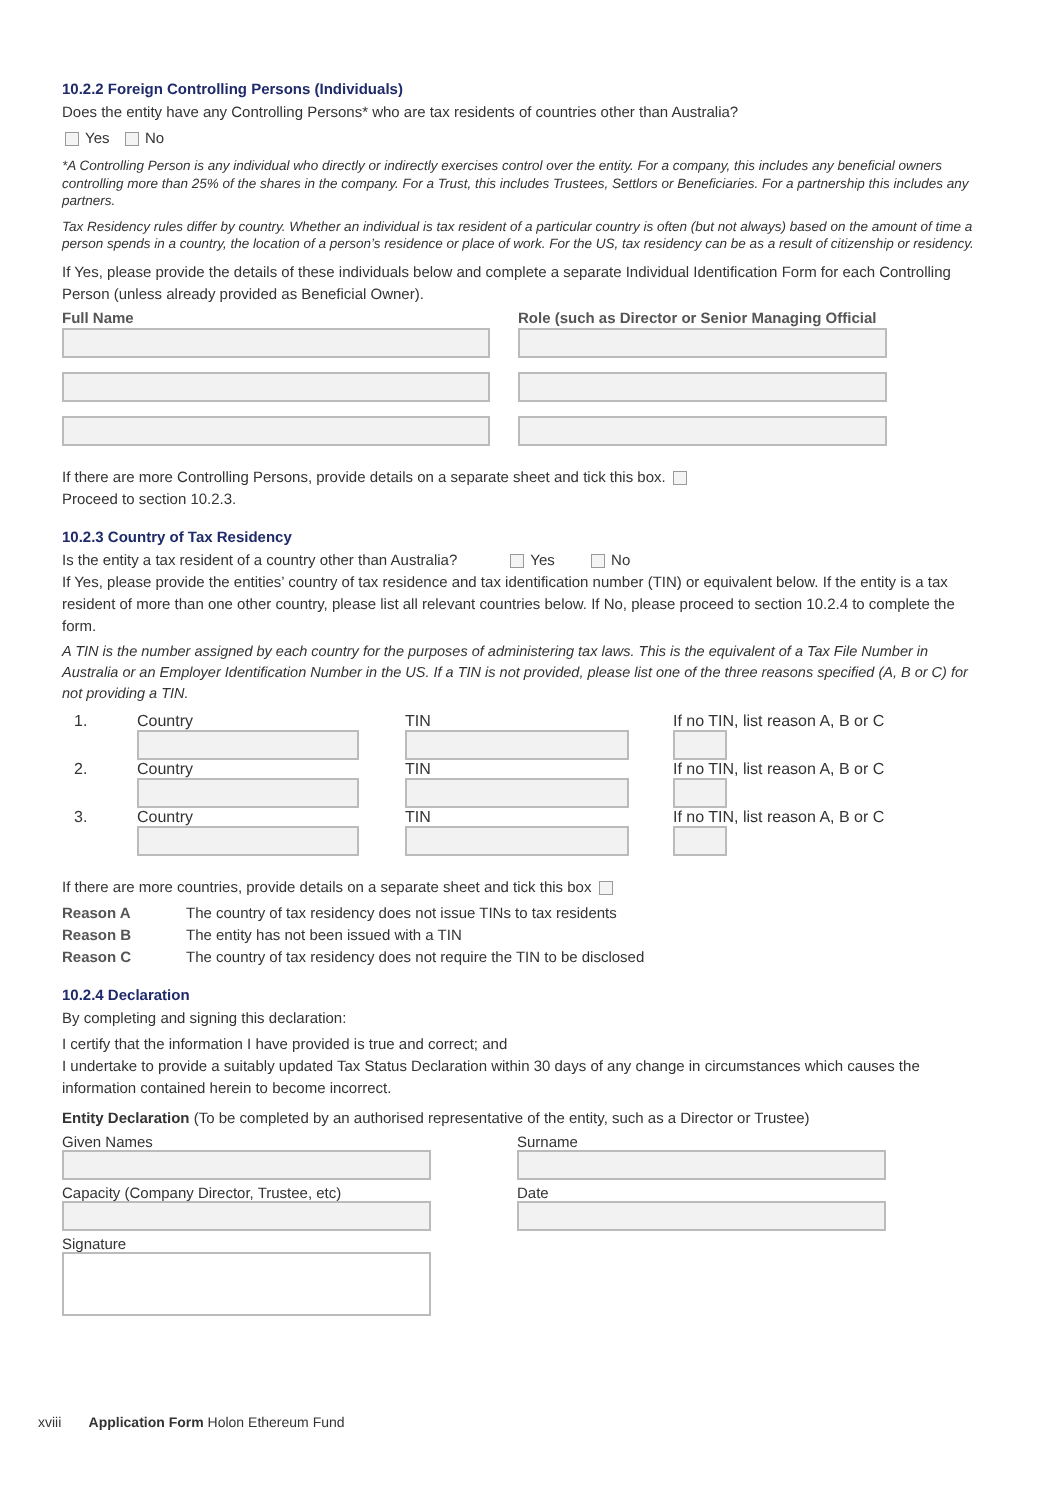10.2.2 Foreign Controlling Persons (Individuals)
Does the entity have any Controlling Persons* who are tax residents of countries other than Australia?
Yes No
*A Controlling Person is any individual who directly or indirectly exercises control over the entity. For a company, this includes any beneficial owners controlling more than 25% of the shares in the company. For a Trust, this includes Trustees, Settlors or Beneficiaries. For a partnership this includes any partners.
Tax Residency rules differ by country. Whether an individual is tax resident of a particular country is often (but not always) based on the amount of time a person spends in a country, the location of a person’s residence or place of work. For the US, tax residency can be as a result of citizenship or residency.
If Yes, please provide the details of these individuals below and complete a separate Individual Identification Form for each Controlling Person (unless already provided as Beneficial Owner).
Full Name Role (such as Director or Senior Managing Official
If there are more Controlling Persons, provide details on a separate sheet and tick this box.
Proceed to section 10.2.3.
10.2.3 Country of Tax Residency
Is the entity a tax resident of a country other than Australia? Yes No
If Yes, please provide the entities’ country of tax residence and tax identification number (TIN) or equivalent below. If the entity is a tax resident of more than one other country, please list all relevant countries below. If No, please proceed to section 10.2.4 to complete the form.
A TIN is the number assigned by each country for the purposes of administering tax laws. This is the equivalent of a Tax File Number in Australia or an Employer Identification Number in the US. If a TIN is not provided, please list one of the three reasons specified (A, B or C) for not providing a TIN.
| 1. | Country | TIN | If no TIN, list reason A, B or C |
| 2. | Country | TIN | If no TIN, list reason A, B or C |
| 3. | Country | TIN | If no TIN, list reason A, B or C |
If there are more countries, provide details on a separate sheet and tick this box
| Reason A | The country of tax residency does not issue TINs to tax residents |
| Reason B | The entity has not been issued with a TIN |
| Reason C | The country of tax residency does not require the TIN to be disclosed |
10.2.4 Declaration
By completing and signing this declaration:
I certify that the information I have provided is true and correct; and
I undertake to provide a suitably updated Tax Status Declaration within 30 days of any change in circumstances which causes the information contained herein to become incorrect.
Entity Declaration (To be completed by an authorised representative of the entity, such as a Director or Trustee)
Given Names Surname
Capacity (Company Director, Trustee, etc)
Date
Signature
xviii Application Form Holon Ethereum Fund